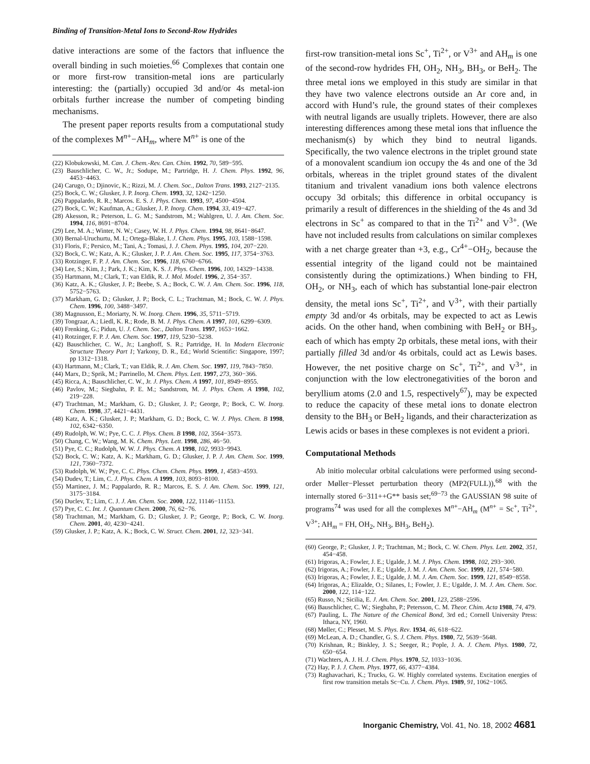Binding of Transition-Metal Ions to Second-Row Hydrides
dative interactions are some of the factors that influence the overall binding in such moieties.<sup>66</sup> Complexes that contain one or more first-row transition-metal ions are particularly interesting: the (partially) occupied 3d and/or 4s metal-ion orbitals further increase the number of competing binding mechanisms.
The present paper reports results from a computational study of the complexes M<sup>n+</sup>−AH<sub>m</sub>, where M<sup>n+</sup> is one of the
(22) Klobukowski, M. Can. J. Chem.-Rev. Can. Chim. 1992, 70, 589−595.
(23) Bauschlicher, C. W., Jr.; Sodupe, M.; Partridge, H. J. Chem. Phys. 1992, 96, 4453−4463.
(24) Carugo, O.; Djinovic, K.; Rizzi, M. J. Chem. Soc., Dalton Trans. 1993, 2127−2135.
(25) Bock, C. W.; Glusker, J. P. Inorg. Chem. 1993, 32, 1242−1250.
(26) Pappalardo, R. R.; Marcos. E. S. J. Phys. Chem. 1993, 97, 4500−4504.
(27) Bock, C. W.; Kaufman, A.; Glusker, J. P. Inorg. Chem. 1994, 33, 419−427.
(28) Akesson, R.; Peterson, L. G. M.; Sandstrom, M.; Wahlgren, U. J. Am. Chem. Soc. 1994, 116, 8691−8704.
(29) Lee, M. A.; Winter, N. W.; Casey, W. H. J. Phys. Chem. 1994, 98, 8641−8647.
(30) Bernal-Uruchurtu, M. I.; Ortega-Blake, I. J. Chem. Phys. 1995, 103, 1588−1598.
(31) Floris, F.; Persico, M.; Tani, A.; Tomasi, J. J. Chem. Phys. 1995, 104, 207−220.
(32) Bock, C. W.; Katz, A. K.; Glusker, J. P. J. Am. Chem. Soc. 1995, 117, 3754−3763.
(33) Rotzinger, F. P. J. Am. Chem. Soc. 1996, 118, 6760−6766.
(34) Lee, S.; Kim, J.; Park, J. K.; Kim, K. S. J. Phys. Chem. 1996, 100, 14329−14338.
(35) Hartmann, M.; Clark, T.; van Eldik, R. J. Mol. Model. 1996, 2, 354−357.
(36) Katz, A. K.; Glusker, J. P.; Beebe, S. A.; Bock, C. W. J. Am. Chem. Soc. 1996, 118, 5752−5763.
(37) Markham, G. D.; Glusker, J. P.; Bock, C. L.; Trachtman, M.; Bock, C. W. J. Phys. Chem. 1996, 100, 3488−3497.
(38) Magnusson, E.; Moriarty, N. W. Inorg. Chem. 1996, 35, 5711−5719.
(39) Tongraar, A.; Liedl, K. R.; Rode, B. M. J. Phys. Chem. A 1997, 101, 6299−6309.
(40) Frenking, G.; Pidun, U. J. Chem. Soc., Dalton Trans. 1997, 1653−1662.
(41) Rotzinger, F. P. J. Am. Chem. Soc. 1997, 119, 5230−5238.
(42) Bauschlicher, C. W., Jr.; Langhoff, S. R.; Partridge, H. In Modern Electronic Structure Theory Part 1; Yarkony, D. R., Ed.; World Scientific: Singapore, 1997; pp 1312−1318.
(43) Hartmann, M.; Clark, T.; van Eldik, R. J. Am. Chem. Soc. 1997, 119, 7843−7850.
(44) Marx, D.; Sprik, M.; Parrinello, M. Chem. Phys. Lett. 1997, 273, 360−366.
(45) Ricca, A.; Bauschlicher, C. W., Jr. J. Phys. Chem. A 1997, 101, 8949−8955.
(46) Pavlov, M.; Siegbahn, P. E. M.; Sandstrom, M. J. Phys. Chem. A 1998, 102, 219−228.
(47) Trachtman, M.; Markham, G. D.; Glusker, J. P.; George, P.; Bock, C. W. Inorg. Chem. 1998, 37, 4421−4431.
(48) Katz, A. K.; Glusker, J. P.; Markham, G. D.; Bock, C. W. J. Phys. Chem. B 1998, 102, 6342−6350.
(49) Rudolph, W. W.; Pye, C. C. J. Phys. Chem. B 1998, 102, 3564−3573.
(50) Chang, C. W.; Wang, M. K. Chem. Phys. Lett. 1998, 286, 46−50.
(51) Pye, C. C.; Rudolph, W. W. J. Phys. Chem. A 1998, 102, 9933−9943.
(52) Bock, C. W.; Katz, A. K.; Markham, G. D.; Glusker, J. P. J. Am. Chem. Soc. 1999, 121, 7360−7372.
(53) Rudolph, W. W.; Pye, C. C. Phys. Chem. Chem. Phys. 1999, 1, 4583−4593.
(54) Dudev, T.; Lim, C. J. Phys. Chem. A 1999, 103, 8093−8100.
(55) Martinez, J. M.; Pappalardo, R. R.; Marcos, E. S. J. Am. Chem. Soc. 1999, 121, 3175−3184.
(56) Duclev, T.; Lim, C. J. J. Am. Chem. Soc. 2000, 122, 11146−11153.
(57) Pye, C. C. Int. J. Quantum Chem. 2000, 76, 62−76.
(58) Trachtman, M.; Markham, G. D.; Glusker, J. P.; George, P.; Bock, C. W. Inorg. Chem. 2001, 40, 4230−4241.
(59) Glusker, J. P.; Katz, A. K.; Bock, C. W. Struct. Chem. 2001, 12, 323−341.
first-row transition-metal ions Sc<sup>+</sup>, Ti<sup>2+</sup>, or V<sup>3+</sup> and AH<sub>m</sub> is one of the second-row hydrides FH, OH<sub>2</sub>, NH<sub>3</sub>, BH<sub>3</sub>, or BeH<sub>2</sub>. The three metal ions we employed in this study are similar in that they have two valence electrons outside an Ar core and, in accord with Hund’s rule, the ground states of their complexes with neutral ligands are usually triplets. However, there are also interesting differences among these metal ions that influence the mechanism(s) by which they bind to neutral ligands. Specifically, the two valence electrons in the triplet ground state of a monovalent scandium ion occupy the 4s and one of the 3d orbitals, whereas in the triplet ground states of the divalent titanium and trivalent vanadium ions both valence electrons occupy 3d orbitals; this difference in orbital occupancy is primarily a result of differences in the shielding of the 4s and 3d electrons in Sc<sup>+</sup> as compared to that in the Ti<sup>2+</sup> and V<sup>3+</sup>. (We have not included results from calculations on similar complexes with a net charge greater than +3, e.g., Cr<sup>4+</sup>−OH<sub>2</sub>, because the essential integrity of the ligand could not be maintained consistently during the optimizations.) When binding to FH, OH<sub>2</sub>, or NH<sub>3</sub>, each of which has substantial lone-pair electron density, the metal ions Sc<sup>+</sup>, Ti<sup>2+</sup>, and V<sup>3+</sup>, with their partially empty 3d and/or 4s orbitals, may be expected to act as Lewis acids. On the other hand, when combining with BeH<sub>2</sub> or BH<sub>3</sub>, each of which has empty 2p orbitals, these metal ions, with their partially filled 3d and/or 4s orbitals, could act as Lewis bases. However, the net positive charge on Sc<sup>+</sup>, Ti<sup>2+</sup>, and V<sup>3+</sup>, in conjunction with the low electronegativities of the boron and beryllium atoms (2.0 and 1.5, respectively<sup>67</sup>), may be expected to reduce the capacity of these metal ions to donate electron density to the BH<sub>3</sub> or BeH<sub>2</sub> ligands, and their characterization as Lewis acids or bases in these complexes is not evident a priori.
Computational Methods
Ab initio molecular orbital calculations were performed using second-order Møller−Plesset perturbation theory (MP2(FULL)),<sup>68</sup> with the internally stored 6−311++G** basis set;<sup>69−73</sup> the GAUSSIAN 98 suite of programs<sup>74</sup> was used for all the complexes M<sup>n+</sup>−AH<sub>m</sub> (M<sup>n+</sup> = Sc<sup>+</sup>, Ti<sup>2+</sup>, V<sup>3+</sup>; AH<sub>m</sub> = FH, OH<sub>2</sub>, NH<sub>3</sub>, BH<sub>3</sub>, BeH<sub>2</sub>).
(60) George, P.; Glusker, J. P.; Trachtman, M.; Bock, C. W. Chem. Phys. Lett. 2002, 351, 454−458.
(61) Irigoras, A.; Fowler, J. E.; Ugalde, J. M. J. Phys. Chem. 1998, 102, 293−300.
(62) Irigoras, A.; Fowler, J. E.; Ugalde, J. M. J. Am. Chem. Soc. 1999, 121, 574−580.
(63) Irigoras, A.; Fowler, J. E.; Ugalde, J. M. J. Am. Chem. Soc. 1999, 121, 8549−8558.
(64) Irigoras, A.; Elizalde, O.; Silanes, I.; Fowler, J. E.; Ugalde, J. M. J. Am. Chem. Soc. 2000, 122, 114−122.
(65) Russo, N.; Sicilia, E. J. Am. Chem. Soc. 2001, 123, 2588−2596.
(66) Bauschlicher, C. W.; Siegbahn, P.; Petersson, C. M. Theor. Chim. Acta 1988, 74, 479.
(67) Pauling, L. The Nature of the Chemical Bond, 3rd ed.; Cornell University Press: Ithaca, NY, 1960.
(68) Møller, C.; Plesset, M. S. Phys. Rev. 1934, 46, 618−622.
(69) McLean, A. D.; Chandler, G. S. J. Chem. Phys. 1980, 72, 5639−5648.
(70) Krishnan, R.; Binkley, J. S.; Seeger, R.; Pople, J. A. J. Chem. Phys. 1980, 72, 650−654.
(71) Wachters, A. J. H. J. Chem. Phys. 1970, 52, 1033−1036.
(72) Hay, P. J. J. Chem. Phys. 1977, 66, 4377−4384.
(73) Raghavachari, K.; Trucks, G. W. Highly correlated systems. Excitation energies of first row transition metals Sc−Cu. J. Chem. Phys. 1989, 91, 1062−1065.
Inorganic Chemistry, Vol. 41, No. 18, 2002 4681